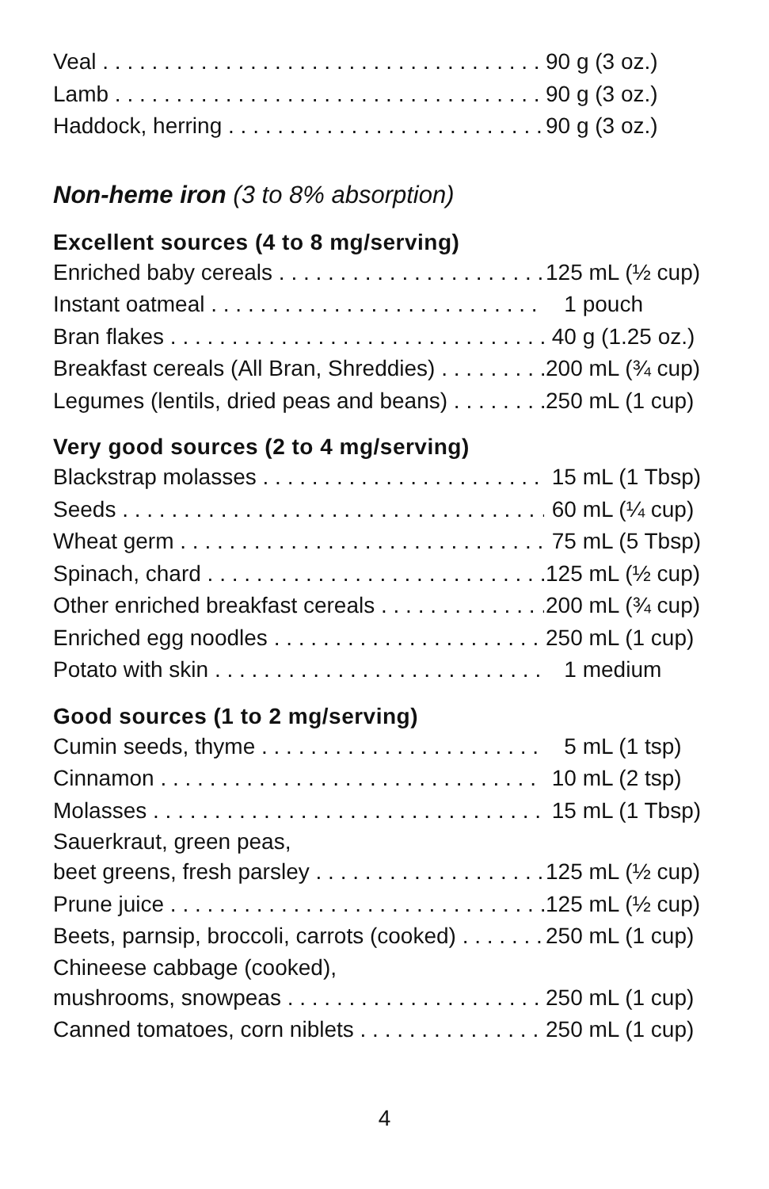Veal 90 g (3 oz.)
Lamb 90 g (3 oz.)
Haddock, herring 90 g (3 oz.)
Non-heme iron (3 to 8% absorption)
Excellent sources (4 to 8 mg/serving)
Enriched baby cereals 125 mL (½ cup)
Instant oatmeal 1 pouch
Bran flakes 40 g (1.25 oz.)
Breakfast cereals (All Bran, Shreddies) 200 mL (¾ cup)
Legumes (lentils, dried peas and beans) 250 mL (1 cup)
Very good sources (2 to 4 mg/serving)
Blackstrap molasses 15 mL (1 Tbsp)
Seeds 60 mL (¼ cup)
Wheat germ 75 mL (5 Tbsp)
Spinach, chard 125 mL (½ cup)
Other enriched breakfast cereals 200 mL (¾ cup)
Enriched egg noodles 250 mL (1 cup)
Potato with skin 1 medium
Good sources (1 to 2 mg/serving)
Cumin seeds, thyme 5 mL (1 tsp)
Cinnamon 10 mL (2 tsp)
Molasses 15 mL (1 Tbsp)
Sauerkraut, green peas,
beet greens, fresh parsley 125 mL (½ cup)
Prune juice 125 mL (½ cup)
Beets, parnsip, broccoli, carrots (cooked) 250 mL (1 cup)
Chineese cabbage (cooked),
mushrooms, snowpeas 250 mL (1 cup)
Canned tomatoes, corn niblets 250 mL (1 cup)
4